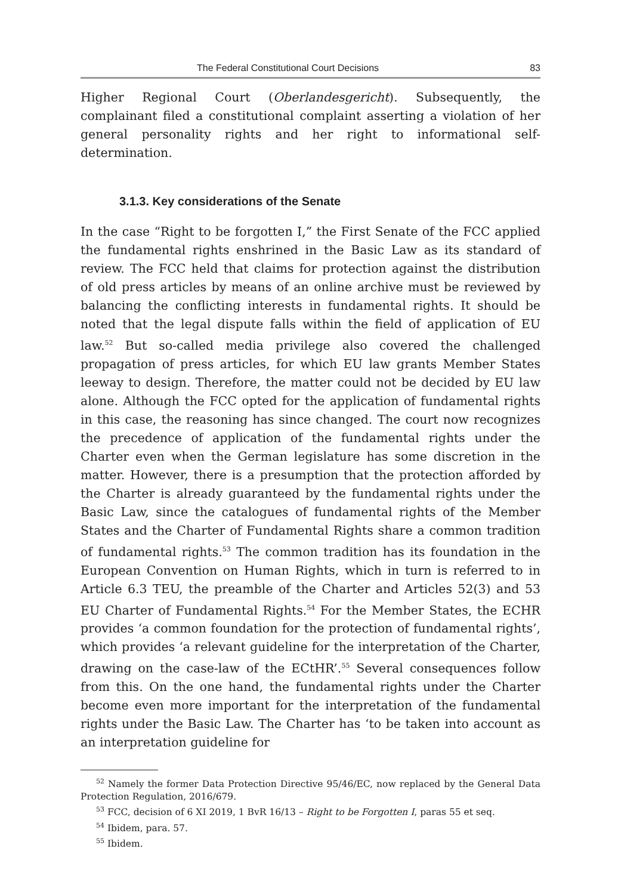The Federal Constitutional Court Decisions 83
Higher Regional Court (Oberlandesgericht). Subsequently, the complainant filed a constitutional complaint asserting a violation of her general personality rights and her right to informational self-determination.
3.1.3. Key considerations of the Senate
In the case “Right to be forgotten I,” the First Senate of the FCC applied the fundamental rights enshrined in the Basic Law as its standard of review. The FCC held that claims for protection against the distribution of old press articles by means of an online archive must be reviewed by balancing the conflicting interests in fundamental rights. It should be noted that the legal dispute falls within the field of application of EU law.<sup>52</sup> But so-called media privilege also covered the challenged propagation of press articles, for which EU law grants Member States leeway to design. Therefore, the matter could not be decided by EU law alone. Although the FCC opted for the application of fundamental rights in this case, the reasoning has since changed. The court now recognizes the precedence of application of the fundamental rights under the Charter even when the German legislature has some discretion in the matter. However, there is a presumption that the protection afforded by the Charter is already guaranteed by the fundamental rights under the Basic Law, since the catalogues of fundamental rights of the Member States and the Charter of Fundamental Rights share a common tradition of fundamental rights.<sup>53</sup> The common tradition has its foundation in the European Convention on Human Rights, which in turn is referred to in Article 6.3 TEU, the preamble of the Charter and Articles 52(3) and 53 EU Charter of Fundamental Rights.<sup>54</sup> For the Member States, the ECHR provides ‘a common foundation for the protection of fundamental rights’, which provides ‘a relevant guideline for the interpretation of the Charter, drawing on the case-law of the ECtHR’.<sup>55</sup> Several consequences follow from this. On the one hand, the fundamental rights under the Charter become even more important for the interpretation of the fundamental rights under the Basic Law. The Charter has ‘to be taken into account as an interpretation guideline for
<sup>52</sup> Namely the former Data Protection Directive 95/46/EC, now replaced by the General Data Protection Regulation, 2016/679.
<sup>53</sup> FCC, decision of 6 XI 2019, 1 BvR 16/13 – Right to be Forgotten I, paras 55 et seq.
<sup>54</sup> Ibidem, para. 57.
<sup>55</sup> Ibidem.